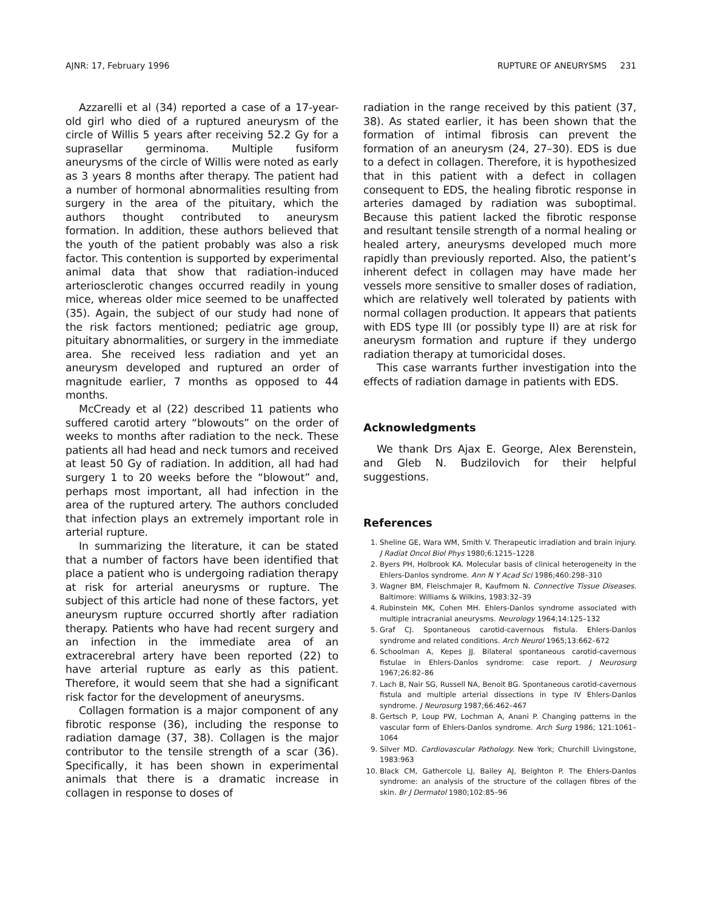AJNR: 17, February 1996 RUPTURE OF ANEURYSMS 231
Azzarelli et al (34) reported a case of a 17-year-old girl who died of a ruptured aneurysm of the circle of Willis 5 years after receiving 52.2 Gy for a suprasellar germinoma. Multiple fusiform aneurysms of the circle of Willis were noted as early as 3 years 8 months after therapy. The patient had a number of hormonal abnormalities resulting from surgery in the area of the pituitary, which the authors thought contributed to aneurysm formation. In addition, these authors believed that the youth of the patient probably was also a risk factor. This contention is supported by experimental animal data that show that radiation-induced arteriosclerotic changes occurred readily in young mice, whereas older mice seemed to be unaffected (35). Again, the subject of our study had none of the risk factors mentioned; pediatric age group, pituitary abnormalities, or surgery in the immediate area. She received less radiation and yet an aneurysm developed and ruptured an order of magnitude earlier, 7 months as opposed to 44 months.
McCready et al (22) described 11 patients who suffered carotid artery “blowouts” on the order of weeks to months after radiation to the neck. These patients all had head and neck tumors and received at least 50 Gy of radiation. In addition, all had had surgery 1 to 20 weeks before the “blowout” and, perhaps most important, all had infection in the area of the ruptured artery. The authors concluded that infection plays an extremely important role in arterial rupture.
In summarizing the literature, it can be stated that a number of factors have been identified that place a patient who is undergoing radiation therapy at risk for arterial aneurysms or rupture. The subject of this article had none of these factors, yet aneurysm rupture occurred shortly after radiation therapy. Patients who have had recent surgery and an infection in the immediate area of an extracerebral artery have been reported (22) to have arterial rupture as early as this patient. Therefore, it would seem that she had a significant risk factor for the development of aneurysms.
Collagen formation is a major component of any fibrotic response (36), including the response to radiation damage (37, 38). Collagen is the major contributor to the tensile strength of a scar (36). Specifically, it has been shown in experimental animals that there is a dramatic increase in collagen in response to doses of
radiation in the range received by this patient (37, 38). As stated earlier, it has been shown that the formation of intimal fibrosis can prevent the formation of an aneurysm (24, 27–30). EDS is due to a defect in collagen. Therefore, it is hypothesized that in this patient with a defect in collagen consequent to EDS, the healing fibrotic response in arteries damaged by radiation was suboptimal. Because this patient lacked the fibrotic response and resultant tensile strength of a normal healing or healed artery, aneurysms developed much more rapidly than previously reported. Also, the patient’s inherent defect in collagen may have made her vessels more sensitive to smaller doses of radiation, which are relatively well tolerated by patients with normal collagen production. It appears that patients with EDS type III (or possibly type II) are at risk for aneurysm formation and rupture if they undergo radiation therapy at tumoricidal doses.
This case warrants further investigation into the effects of radiation damage in patients with EDS.
Acknowledgments
We thank Drs Ajax E. George, Alex Berenstein, and Gleb N. Budzilovich for their helpful suggestions.
References
1. Sheline GE, Wara WM, Smith V. Therapeutic irradiation and brain injury. J Radiat Oncol Biol Phys 1980;6:1215–1228
2. Byers PH, Holbrook KA. Molecular basis of clinical heterogeneity in the Ehlers-Danlos syndrome. Ann N Y Acad Sci 1986;460:298–310
3. Wagner BM, Fleischmajer R, Kaufmom N. Connective Tissue Diseases. Baltimore: Williams & Wilkins, 1983:32–39
4. Rubinstein MK, Cohen MH. Ehlers-Danlos syndrome associated with multiple intracranial aneurysms. Neurology 1964;14:125–132
5. Graf CJ. Spontaneous carotid-cavernous fistula. Ehlers-Danlos syndrome and related conditions. Arch Neurol 1965;13:662–672
6. Schoolman A, Kepes JJ. Bilateral spontaneous carotid-cavernous fistulae in Ehlers-Danlos syndrome: case report. J Neurosurg 1967;26:82–86
7. Lach B, Nair SG, Russell NA, Benoit BG. Spontaneous carotid-cavernous fistula and multiple arterial dissections in type IV Ehlers-Danlos syndrome. J Neurosurg 1987;66:462–467
8. Gertsch P, Loup PW, Lochman A, Anani P. Changing patterns in the vascular form of Ehlers-Danlos syndrome. Arch Surg 1986; 121:1061–1064
9. Silver MD. Cardiovascular Pathology. New York; Churchill Livingstone, 1983:963
10. Black CM, Gathercole LJ, Bailey AJ, Beighton P. The Ehlers-Danlos syndrome: an analysis of the structure of the collagen fibres of the skin. Br J Dermatol 1980;102:85–96